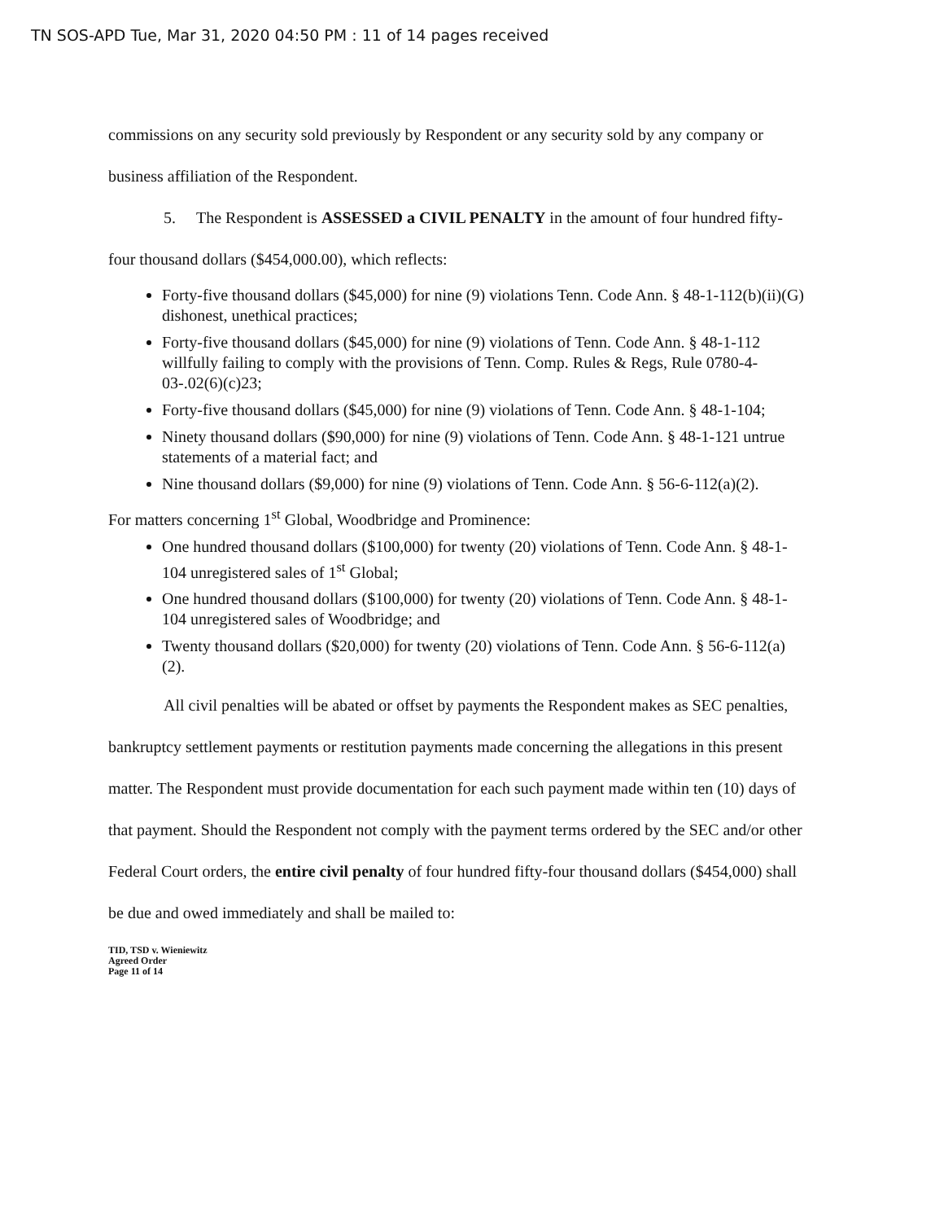TN SOS-APD Tue, Mar 31, 2020 04:50 PM : 11 of 14 pages received
commissions on any security sold previously by Respondent or any security sold by any company or business affiliation of the Respondent.
5. The Respondent is ASSESSED a CIVIL PENALTY in the amount of four hundred fifty-four thousand dollars ($454,000.00), which reflects:
Forty-five thousand dollars ($45,000) for nine (9) violations Tenn. Code Ann. § 48-1-112(b)(ii)(G) dishonest, unethical practices;
Forty-five thousand dollars ($45,000) for nine (9) violations of Tenn. Code Ann. § 48-1-112 willfully failing to comply with the provisions of Tenn. Comp. Rules & Regs, Rule 0780-4-03-.02(6)(c)23;
Forty-five thousand dollars ($45,000) for nine (9) violations of Tenn. Code Ann. § 48-1-104;
Ninety thousand dollars ($90,000) for nine (9) violations of Tenn. Code Ann. § 48-1-121 untrue statements of a material fact; and
Nine thousand dollars ($9,000) for nine (9) violations of Tenn. Code Ann. § 56-6-112(a)(2).
For matters concerning 1<sup>st</sup> Global, Woodbridge and Prominence:
One hundred thousand dollars ($100,000) for twenty (20) violations of Tenn. Code Ann. § 48-1-104 unregistered sales of 1<sup>st</sup> Global;
One hundred thousand dollars ($100,000) for twenty (20) violations of Tenn. Code Ann. § 48-1-104 unregistered sales of Woodbridge; and
Twenty thousand dollars ($20,000) for twenty (20) violations of Tenn. Code Ann. § 56-6-112(a)(2).
All civil penalties will be abated or offset by payments the Respondent makes as SEC penalties, bankruptcy settlement payments or restitution payments made concerning the allegations in this present matter. The Respondent must provide documentation for each such payment made within ten (10) days of that payment. Should the Respondent not comply with the payment terms ordered by the SEC and/or other Federal Court orders, the entire civil penalty of four hundred fifty-four thousand dollars ($454,000) shall be due and owed immediately and shall be mailed to:
TID, TSD v. Wieniewitz
Agreed Order
Page 11 of 14